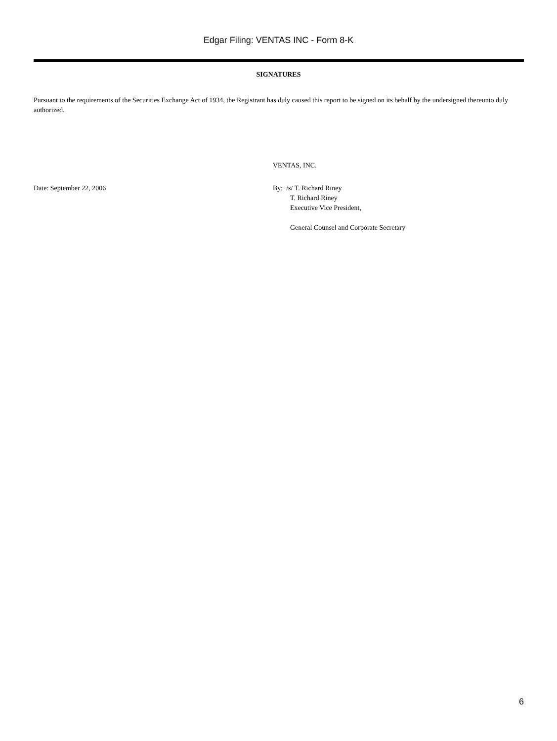Edgar Filing: VENTAS INC - Form 8-K
SIGNATURES
Pursuant to the requirements of the Securities Exchange Act of 1934, the Registrant has duly caused this report to be signed on its behalf by the undersigned thereunto duly authorized.
VENTAS, INC.
Date: September 22, 2006 By: /s/ T. Richard Riney
T. Richard Riney
Executive Vice President,
General Counsel and Corporate Secretary
6